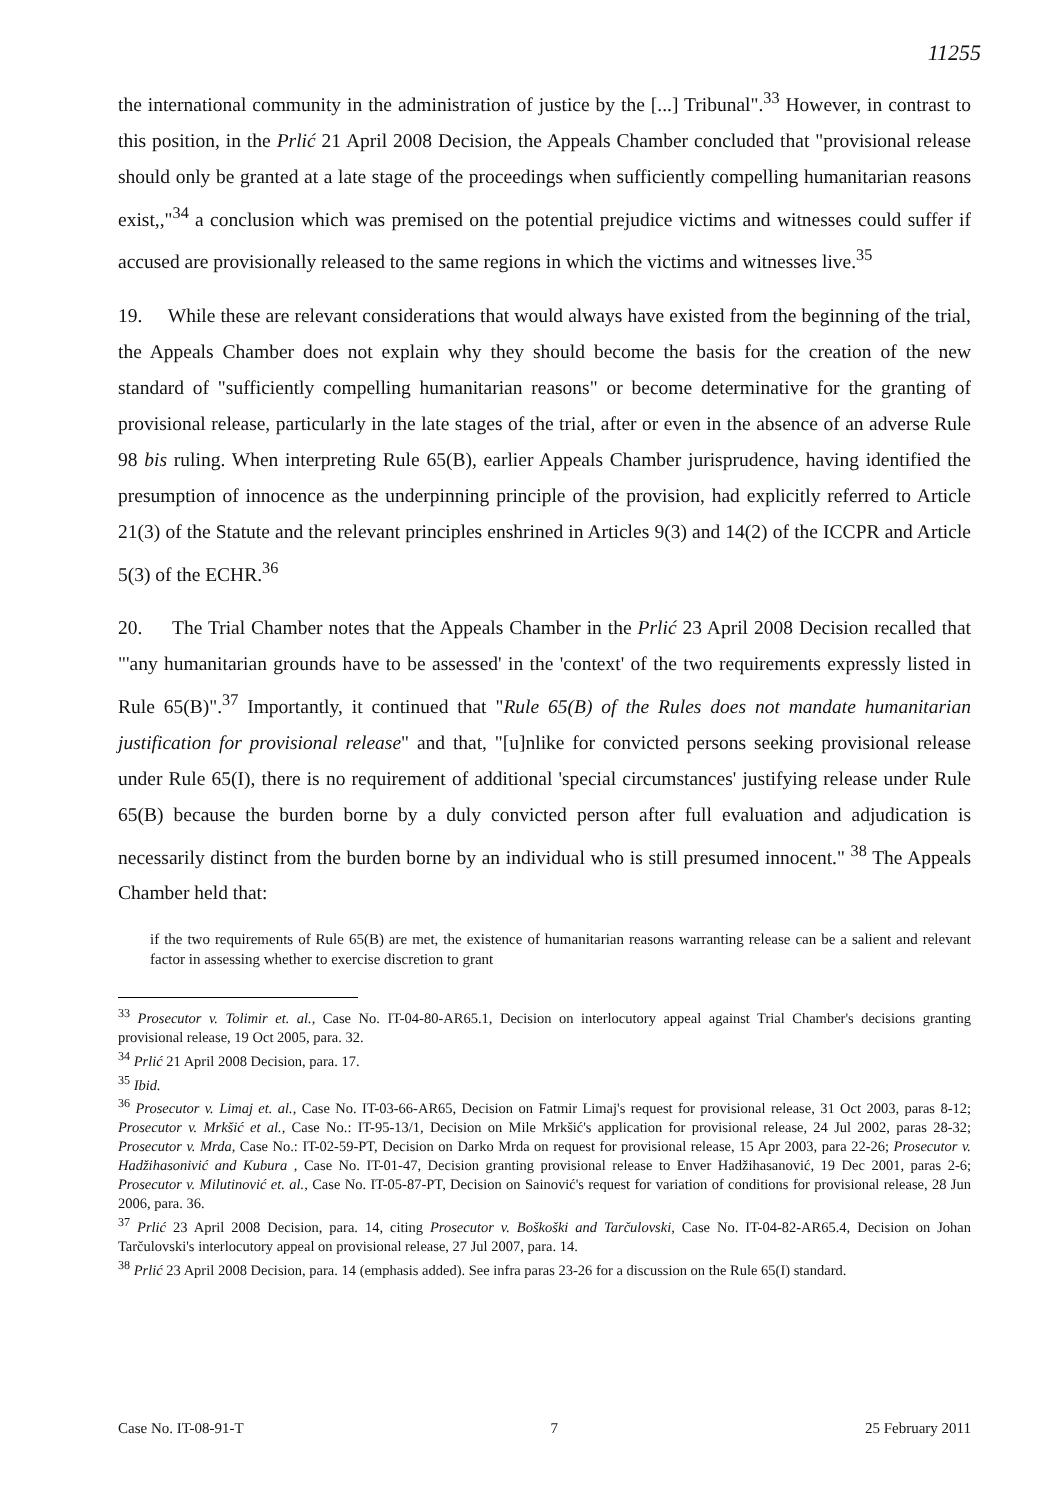11255
the international community in the administration of justice by the [...] Tribunal".<sup>33</sup> However, in contrast to this position, in the Prlić 21 April 2008 Decision, the Appeals Chamber concluded that "provisional release should only be granted at a late stage of the proceedings when sufficiently compelling humanitarian reasons exist,,"<sup>34</sup> a conclusion which was premised on the potential prejudice victims and witnesses could suffer if accused are provisionally released to the same regions in which the victims and witnesses live.<sup>35</sup>
19. While these are relevant considerations that would always have existed from the beginning of the trial, the Appeals Chamber does not explain why they should become the basis for the creation of the new standard of "sufficiently compelling humanitarian reasons" or become determinative for the granting of provisional release, particularly in the late stages of the trial, after or even in the absence of an adverse Rule 98 bis ruling. When interpreting Rule 65(B), earlier Appeals Chamber jurisprudence, having identified the presumption of innocence as the underpinning principle of the provision, had explicitly referred to Article 21(3) of the Statute and the relevant principles enshrined in Articles 9(3) and 14(2) of the ICCPR and Article 5(3) of the ECHR.<sup>36</sup>
20. The Trial Chamber notes that the Appeals Chamber in the Prlić 23 April 2008 Decision recalled that "'any humanitarian grounds have to be assessed' in the 'context' of the two requirements expressly listed in Rule 65(B)".<sup>37</sup> Importantly, it continued that "Rule 65(B) of the Rules does not mandate humanitarian justification for provisional release" and that, "[u]nlike for convicted persons seeking provisional release under Rule 65(I), there is no requirement of additional 'special circumstances' justifying release under Rule 65(B) because the burden borne by a duly convicted person after full evaluation and adjudication is necessarily distinct from the burden borne by an individual who is still presumed innocent." <sup>38</sup> The Appeals Chamber held that:
if the two requirements of Rule 65(B) are met, the existence of humanitarian reasons warranting release can be a salient and relevant factor in assessing whether to exercise discretion to grant
<sup>33</sup> Prosecutor v. Tolimir et. al., Case No. IT-04-80-AR65.1, Decision on interlocutory appeal against Trial Chamber's decisions granting provisional release, 19 Oct 2005, para. 32.
<sup>34</sup> Prlić 21 April 2008 Decision, para. 17.
<sup>35</sup> Ibid.
<sup>36</sup> Prosecutor v. Limaj et. al., Case No. IT-03-66-AR65, Decision on Fatmir Limaj's request for provisional release, 31 Oct 2003, paras 8-12; Prosecutor v. Mrkšić et al., Case No.: IT-95-13/1, Decision on Mile Mrkšić's application for provisional release, 24 Jul 2002, paras 28-32; Prosecutor v. Mrda, Case No.: IT-02-59-PT, Decision on Darko Mrda on request for provisional release, 15 Apr 2003, para 22-26; Prosecutor v. Hadžihasonivić and Kubura , Case No. IT-01-47, Decision granting provisional release to Enver Hadžihasanović, 19 Dec 2001, paras 2-6; Prosecutor v. Milutinović et. al., Case No. IT-05-87-PT, Decision on Sainović's request for variation of conditions for provisional release, 28 Jun 2006, para. 36.
<sup>37</sup> Prlić 23 April 2008 Decision, para. 14, citing Prosecutor v. Boškoški and Tarčulovski, Case No. IT-04-82-AR65.4, Decision on Johan Tarčulovski's interlocutory appeal on provisional release, 27 Jul 2007, para. 14.
<sup>38</sup> Prlić 23 April 2008 Decision, para. 14 (emphasis added). See infra paras 23-26 for a discussion on the Rule 65(I) standard.
Case No. IT-08-91-T 7 25 February 2011